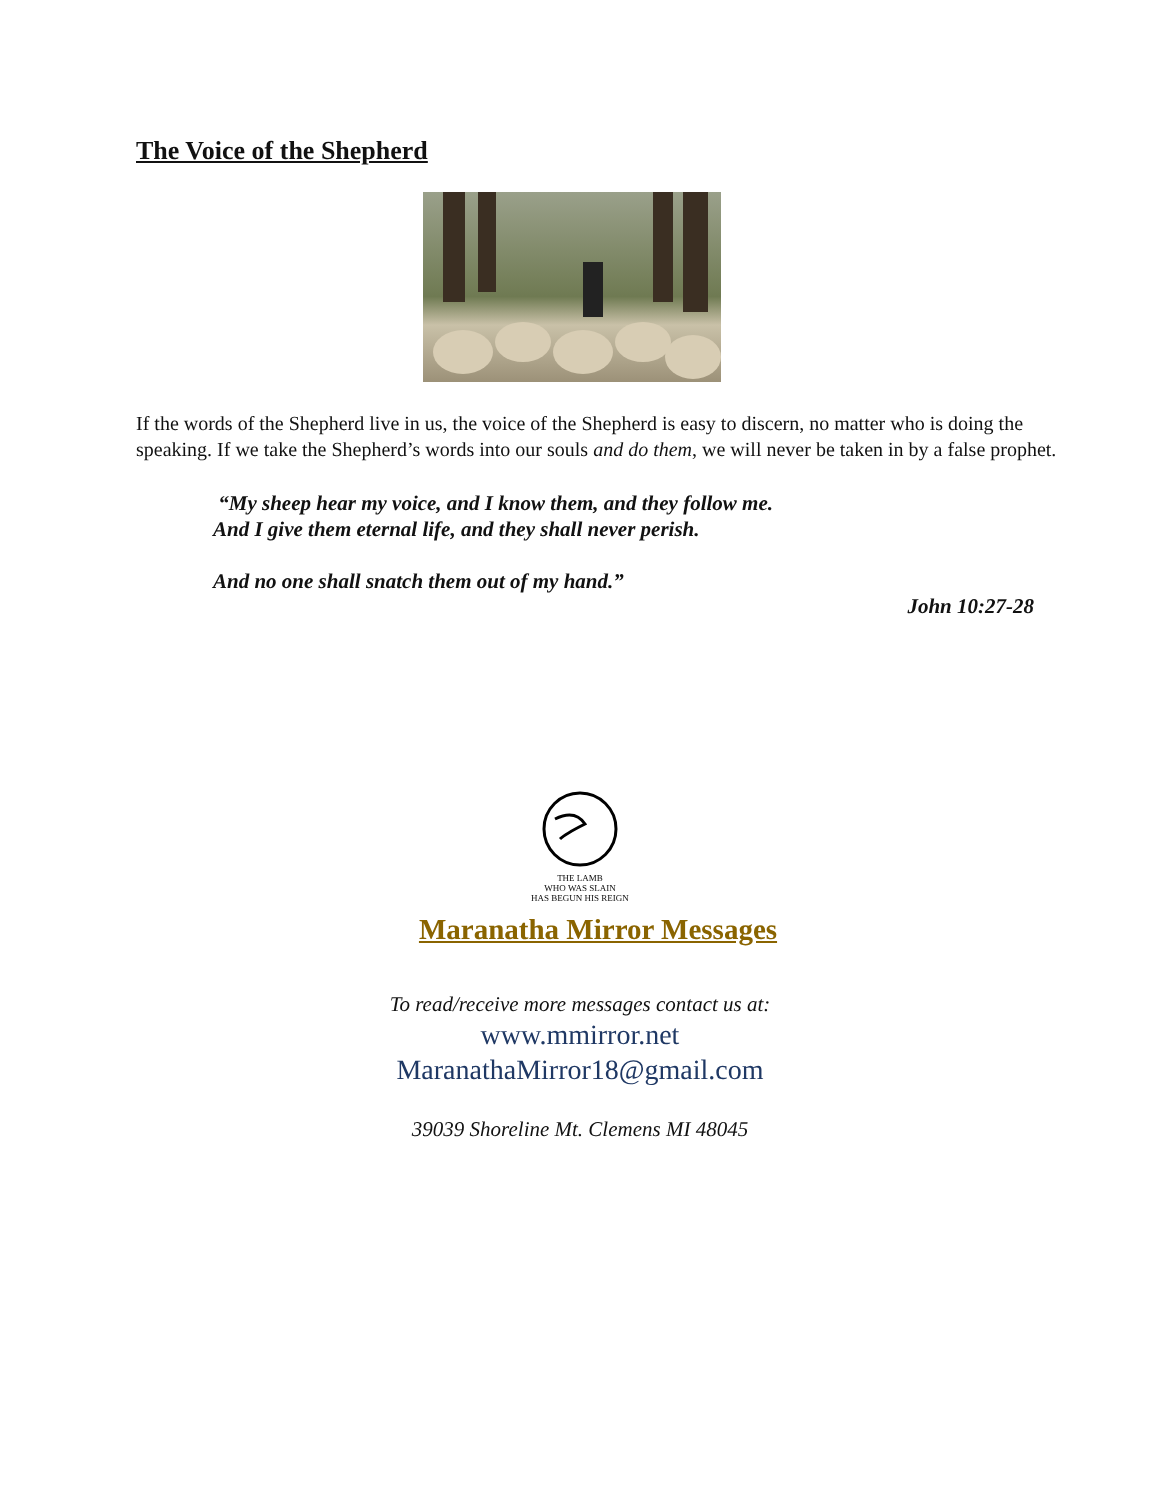The Voice of the Shepherd
If the words of the Shepherd live in us, the voice of the Shepherd is easy to discern, no matter who is doing the speaking. If we take the Shepherd’s words into our souls and do them, we will never be taken in by a false prophet.
“My sheep hear my voice, and I know them, and they follow me.
And I give them eternal life, and they shall never perish.
And no one shall snatch them out of my hand.”
John 10:27-28
THE LAMB
WHO WAS SLAIN
HAS BEGUN HIS REIGN
Maranatha Mirror Messages
To read/receive more messages contact us at:
www.mmirror.net
MaranathaMirror18@gmail.com
39039 Shoreline Mt. Clemens MI 48045